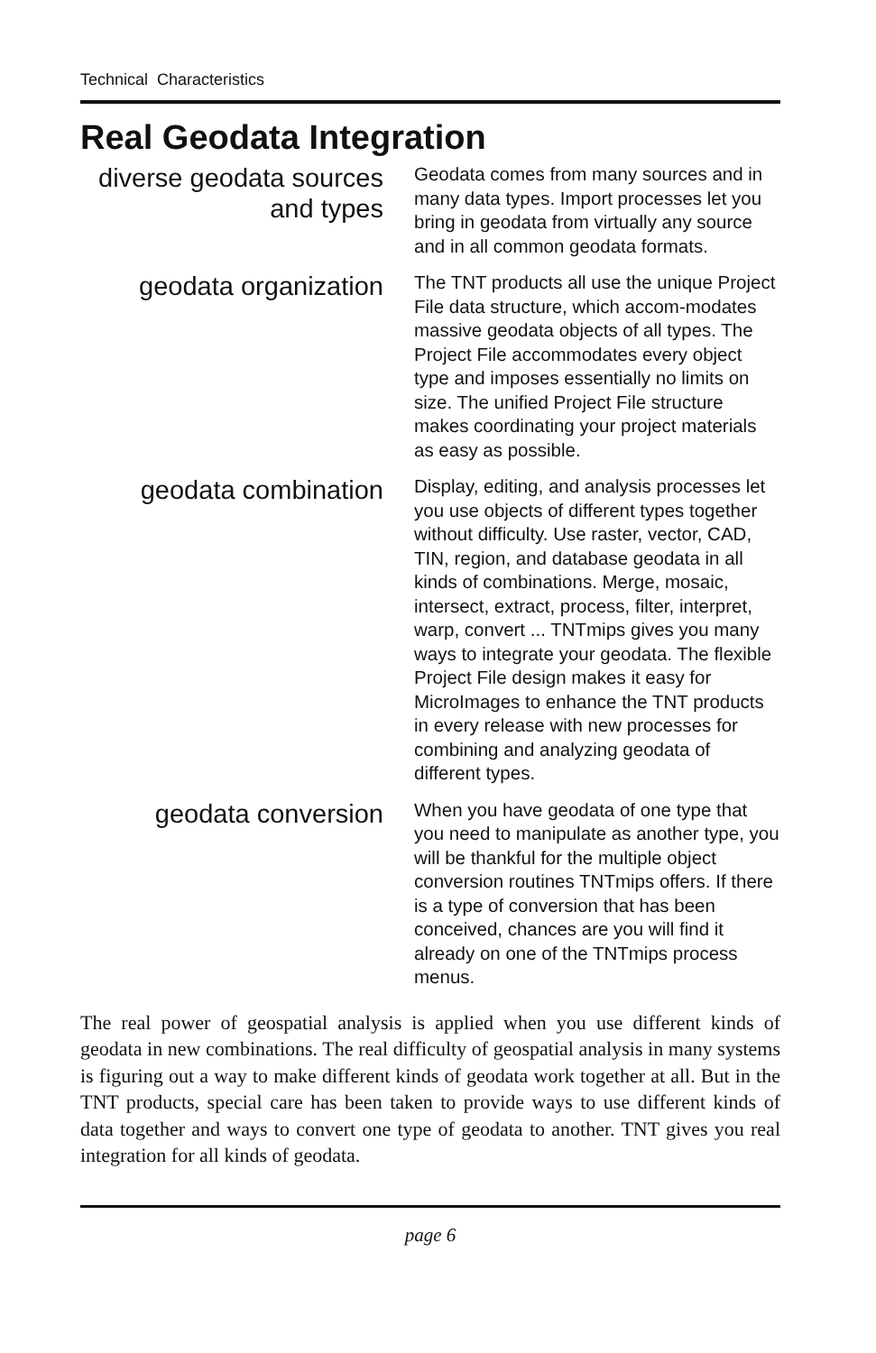Technical Characteristics
Real Geodata Integration
diverse geodata sources and types
Geodata comes from many sources and in many data types. Import processes let you bring in geodata from virtually any source and in all common geodata formats.
geodata organization
The TNT products all use the unique Project File data structure, which accom-modates massive geodata objects of all types. The Project File accommodates every object type and imposes essentially no limits on size. The unified Project File structure makes coordinating your project materials as easy as possible.
geodata combination
Display, editing, and analysis processes let you use objects of different types together without difficulty. Use raster, vector, CAD, TIN, region, and database geodata in all kinds of combinations. Merge, mosaic, intersect, extract, process, filter, interpret, warp, convert ... TNTmips gives you many ways to integrate your geodata. The flexible Project File design makes it easy for MicroImages to enhance the TNT products in every release with new processes for combining and analyzing geodata of different types.
geodata conversion
When you have geodata of one type that you need to manipulate as another type, you will be thankful for the multiple object conversion routines TNTmips offers. If there is a type of conversion that has been conceived, chances are you will find it already on one of the TNTmips process menus.
The real power of geospatial analysis is applied when you use different kinds of geodata in new combinations. The real difficulty of geospatial analysis in many systems is figuring out a way to make different kinds of geodata work together at all. But in the TNT products, special care has been taken to provide ways to use different kinds of data together and ways to convert one type of geodata to another. TNT gives you real integration for all kinds of geodata.
page 6